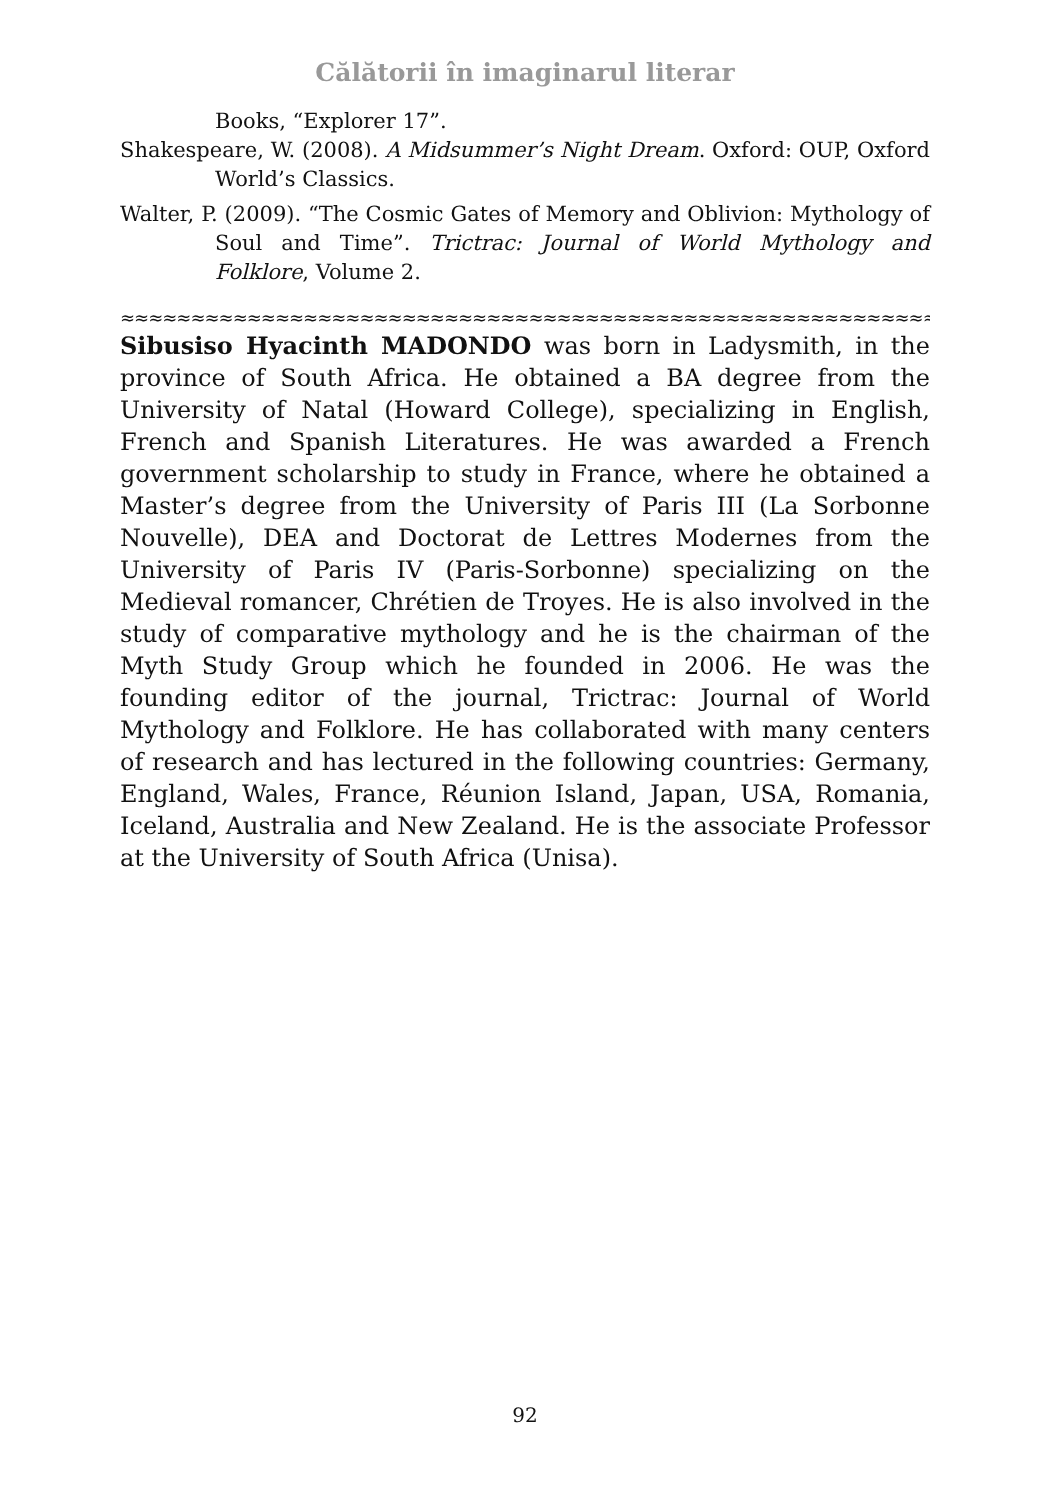Călătorii în imaginarul literar
Books, “Explorer 17”.
Shakespeare, W. (2008). A Midsummer’s Night Dream. Oxford: OUP, Oxford World’s Classics.
Walter, P. (2009). “The Cosmic Gates of Memory and Oblivion: Mythology of Soul and Time”. Trictrac: Journal of World Mythology and Folklore, Volume 2.
≈≈≈≈≈≈≈≈≈≈≈≈≈≈≈≈≈≈≈≈≈≈≈≈≈≈≈≈≈≈≈≈≈≈≈≈≈≈≈≈≈≈≈≈≈≈≈≈≈≈≈≈≈≈≈≈≈≈≈≈≈≈≈≈≈≈≈≈≈≈≈≈
Sibusiso Hyacinth MADONDO was born in Ladysmith, in the province of South Africa. He obtained a BA degree from the University of Natal (Howard College), specializing in English, French and Spanish Literatures. He was awarded a French government scholarship to study in France, where he obtained a Master’s degree from the University of Paris III (La Sorbonne Nouvelle), DEA and Doctorat de Lettres Modernes from the University of Paris IV (Paris-Sorbonne) specializing on the Medieval romancer, Chrétien de Troyes. He is also involved in the study of comparative mythology and he is the chairman of the Myth Study Group which he founded in 2006. He was the founding editor of the journal, Trictrac: Journal of World Mythology and Folklore. He has collaborated with many centers of research and has lectured in the following countries: Germany, England, Wales, France, Réunion Island, Japan, USA, Romania, Iceland, Australia and New Zealand. He is the associate Professor at the University of South Africa (Unisa).
92